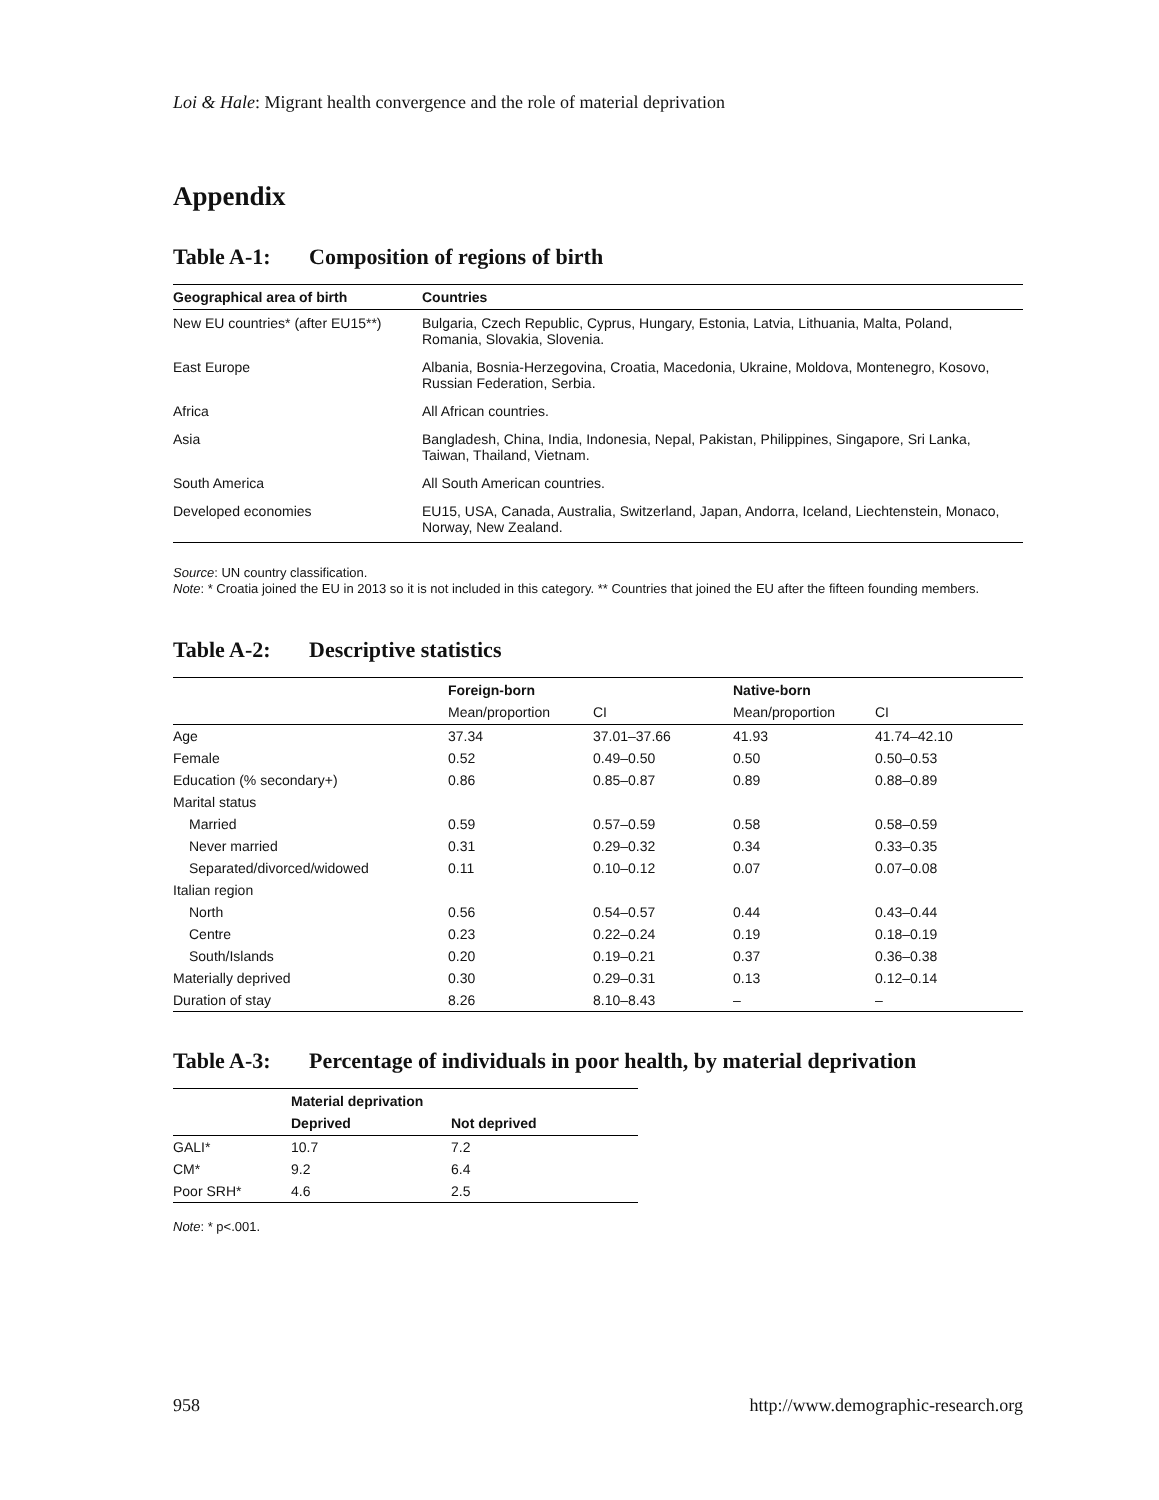Loi & Hale: Migrant health convergence and the role of material deprivation
Appendix
Table A-1: Composition of regions of birth
| Geographical area of birth | Countries |
| --- | --- |
| New EU countries* (after EU15**) | Bulgaria, Czech Republic, Cyprus, Hungary, Estonia, Latvia, Lithuania, Malta, Poland, Romania, Slovakia, Slovenia. |
| East Europe | Albania, Bosnia-Herzegovina, Croatia, Macedonia, Ukraine, Moldova, Montenegro, Kosovo, Russian Federation, Serbia. |
| Africa | All African countries. |
| Asia | Bangladesh, China, India, Indonesia, Nepal, Pakistan, Philippines, Singapore, Sri Lanka, Taiwan, Thailand, Vietnam. |
| South America | All South American countries. |
| Developed economies | EU15, USA, Canada, Australia, Switzerland, Japan, Andorra, Iceland, Liechtenstein, Monaco, Norway, New Zealand. |
Source: UN country classification.
Note: * Croatia joined the EU in 2013 so it is not included in this category. ** Countries that joined the EU after the fifteen founding members.
Table A-2: Descriptive statistics
| | Foreign-born | | Native-born | |
| --- | --- | --- | --- | --- |
| | Mean/proportion | CI | Mean/proportion | CI |
| Age | 37.34 | 37.01–37.66 | 41.93 | 41.74–42.10 |
| Female | 0.52 | 0.49–0.50 | 0.50 | 0.50–0.53 |
| Education (% secondary+) | 0.86 | 0.85–0.87 | 0.89 | 0.88–0.89 |
| Marital status | | | | |
| Married | 0.59 | 0.57–0.59 | 0.58 | 0.58–0.59 |
| Never married | 0.31 | 0.29–0.32 | 0.34 | 0.33–0.35 |
| Separated/divorced/widowed | 0.11 | 0.10–0.12 | 0.07 | 0.07–0.08 |
| Italian region | | | | |
| North | 0.56 | 0.54–0.57 | 0.44 | 0.43–0.44 |
| Centre | 0.23 | 0.22–0.24 | 0.19 | 0.18–0.19 |
| South/Islands | 0.20 | 0.19–0.21 | 0.37 | 0.36–0.38 |
| Materially deprived | 0.30 | 0.29–0.31 | 0.13 | 0.12–0.14 |
| Duration of stay | 8.26 | 8.10–8.43 | – | – |
Table A-3: Percentage of individuals in poor health, by material deprivation
| | Material deprivation | |
| --- | --- | --- |
| | Deprived | Not deprived |
| GALI* | 10.7 | 7.2 |
| CM* | 9.2 | 6.4 |
| Poor SRH* | 4.6 | 2.5 |
Note: * p<.001.
958 http://www.demographic-research.org